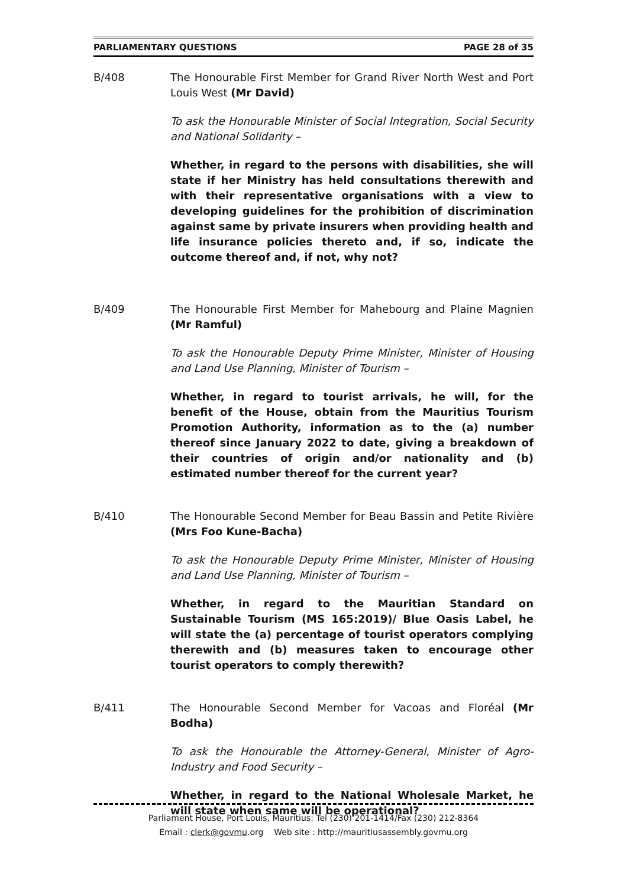PARLIAMENTARY QUESTIONS PAGE 28 of 35
B/408 The Honourable First Member for Grand River North West and Port Louis West (Mr David)
To ask the Honourable Minister of Social Integration, Social Security and National Solidarity –
Whether, in regard to the persons with disabilities, she will state if her Ministry has held consultations therewith and with their representative organisations with a view to developing guidelines for the prohibition of discrimination against same by private insurers when providing health and life insurance policies thereto and, if so, indicate the outcome thereof and, if not, why not?
B/409 The Honourable First Member for Mahebourg and Plaine Magnien (Mr Ramful)
To ask the Honourable Deputy Prime Minister, Minister of Housing and Land Use Planning, Minister of Tourism –
Whether, in regard to tourist arrivals, he will, for the benefit of the House, obtain from the Mauritius Tourism Promotion Authority, information as to the (a) number thereof since January 2022 to date, giving a breakdown of their countries of origin and/or nationality and (b) estimated number thereof for the current year?
B/410 The Honourable Second Member for Beau Bassin and Petite Rivière (Mrs Foo Kune-Bacha)
To ask the Honourable Deputy Prime Minister, Minister of Housing and Land Use Planning, Minister of Tourism –
Whether, in regard to the Mauritian Standard on Sustainable Tourism (MS 165:2019)/ Blue Oasis Label, he will state the (a) percentage of tourist operators complying therewith and (b) measures taken to encourage other tourist operators to comply therewith?
B/411 The Honourable Second Member for Vacoas and Floréal (Mr Bodha)
To ask the Honourable the Attorney-General, Minister of Agro-Industry and Food Security –
Whether, in regard to the National Wholesale Market, he will state when same will be operational?
Parliament House, Port Louis, Mauritius: Tel (230) 201-1414/Fax (230) 212-8364
Email : clerk@govmu.org Web site : http://mauritiusassembly.govmu.org